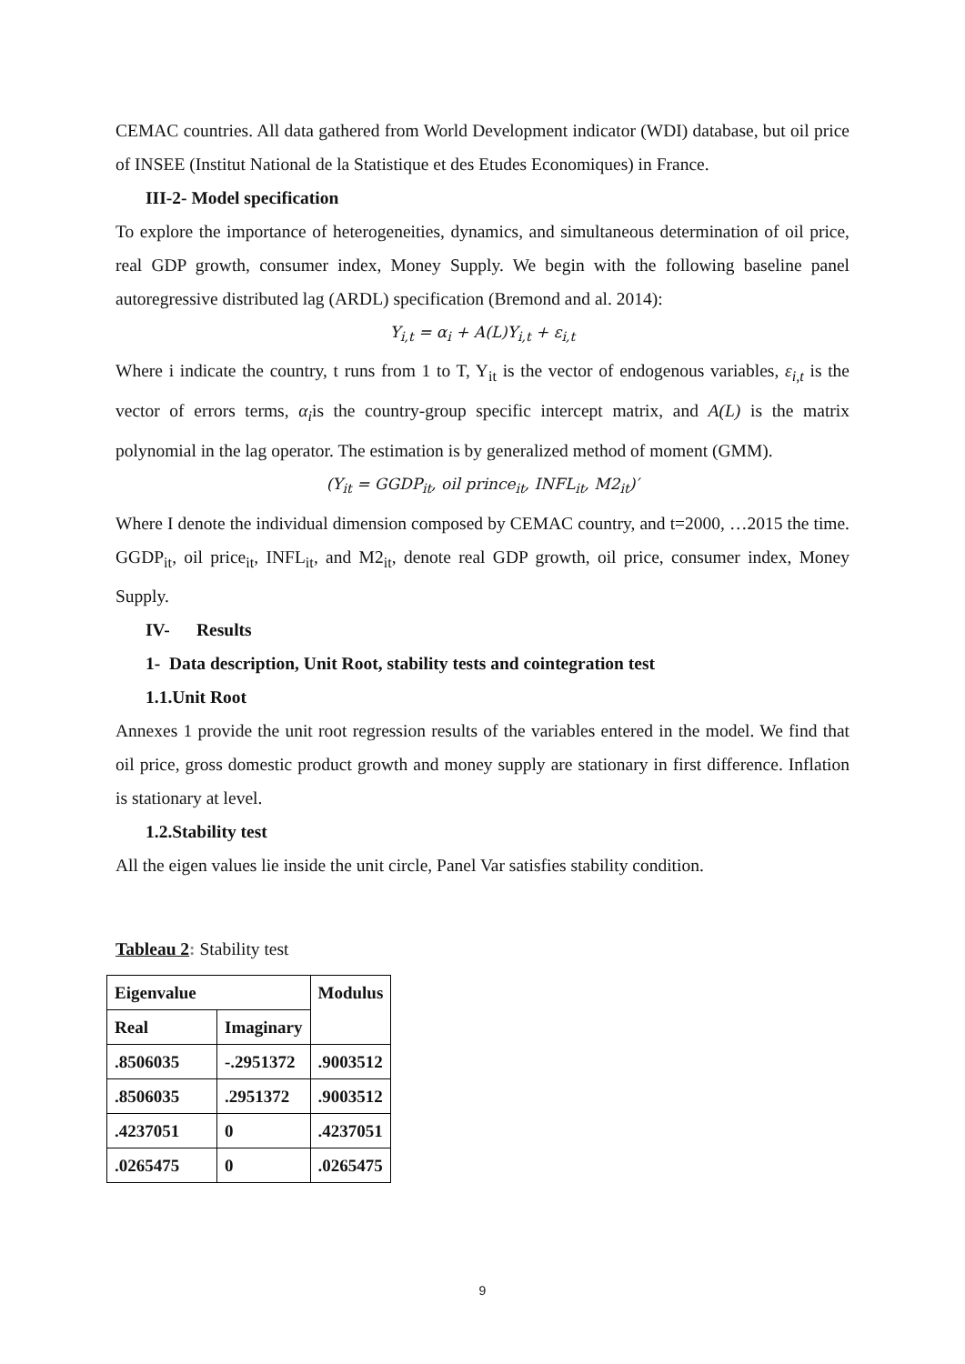CEMAC countries. All data gathered from World Development indicator (WDI) database, but oil price of INSEE (Institut National de la Statistique et des Etudes Economiques) in France.
III-2- Model specification
To explore the importance of heterogeneities, dynamics, and simultaneous determination of oil price, real GDP growth, consumer index, Money Supply. We begin with the following baseline panel autoregressive distributed lag (ARDL) specification (Bremond and al. 2014):
Y<sub>i,t</sub> = α<sub>i</sub> + A(L)Y<sub>i,t</sub> + ε<sub>i,t</sub>
Where i indicate the country, t runs from 1 to T, Y<sub>it</sub> is the vector of endogenous variables, ε<sub>i,t</sub> is the vector of errors terms, α<sub>i</sub>is the country-group specific intercept matrix, and A(L) is the matrix polynomial in the lag operator. The estimation is by generalized method of moment (GMM).
(Y<sub>it</sub> = GGDP<sub>it</sub>, oil prince<sub>it</sub>, INFL<sub>it</sub>, M2<sub>it</sub>)′
Where I denote the individual dimension composed by CEMAC country, and t=2000, …2015 the time. GGDP<sub>it</sub>, oil price<sub>it</sub>, INFL<sub>it</sub>, and M2<sub>it</sub>, denote real GDP growth, oil price, consumer index, Money Supply.
IV- Results
1- Data description, Unit Root, stability tests and cointegration test
1.1.Unit Root
Annexes 1 provide the unit root regression results of the variables entered in the model. We find that oil price, gross domestic product growth and money supply are stationary in first difference. Inflation is stationary at level.
1.2.Stability test
All the eigen values lie inside the unit circle, Panel Var satisfies stability condition.
Tableau 2: Stability test
| Eigenvalue | | Modulus |
| Real | Imaginary | |
| .8506035 | -.2951372 | .9003512 |
| .8506035 | .2951372 | .9003512 |
| .4237051 | 0 | .4237051 |
| .0265475 | 0 | .0265475 |
9